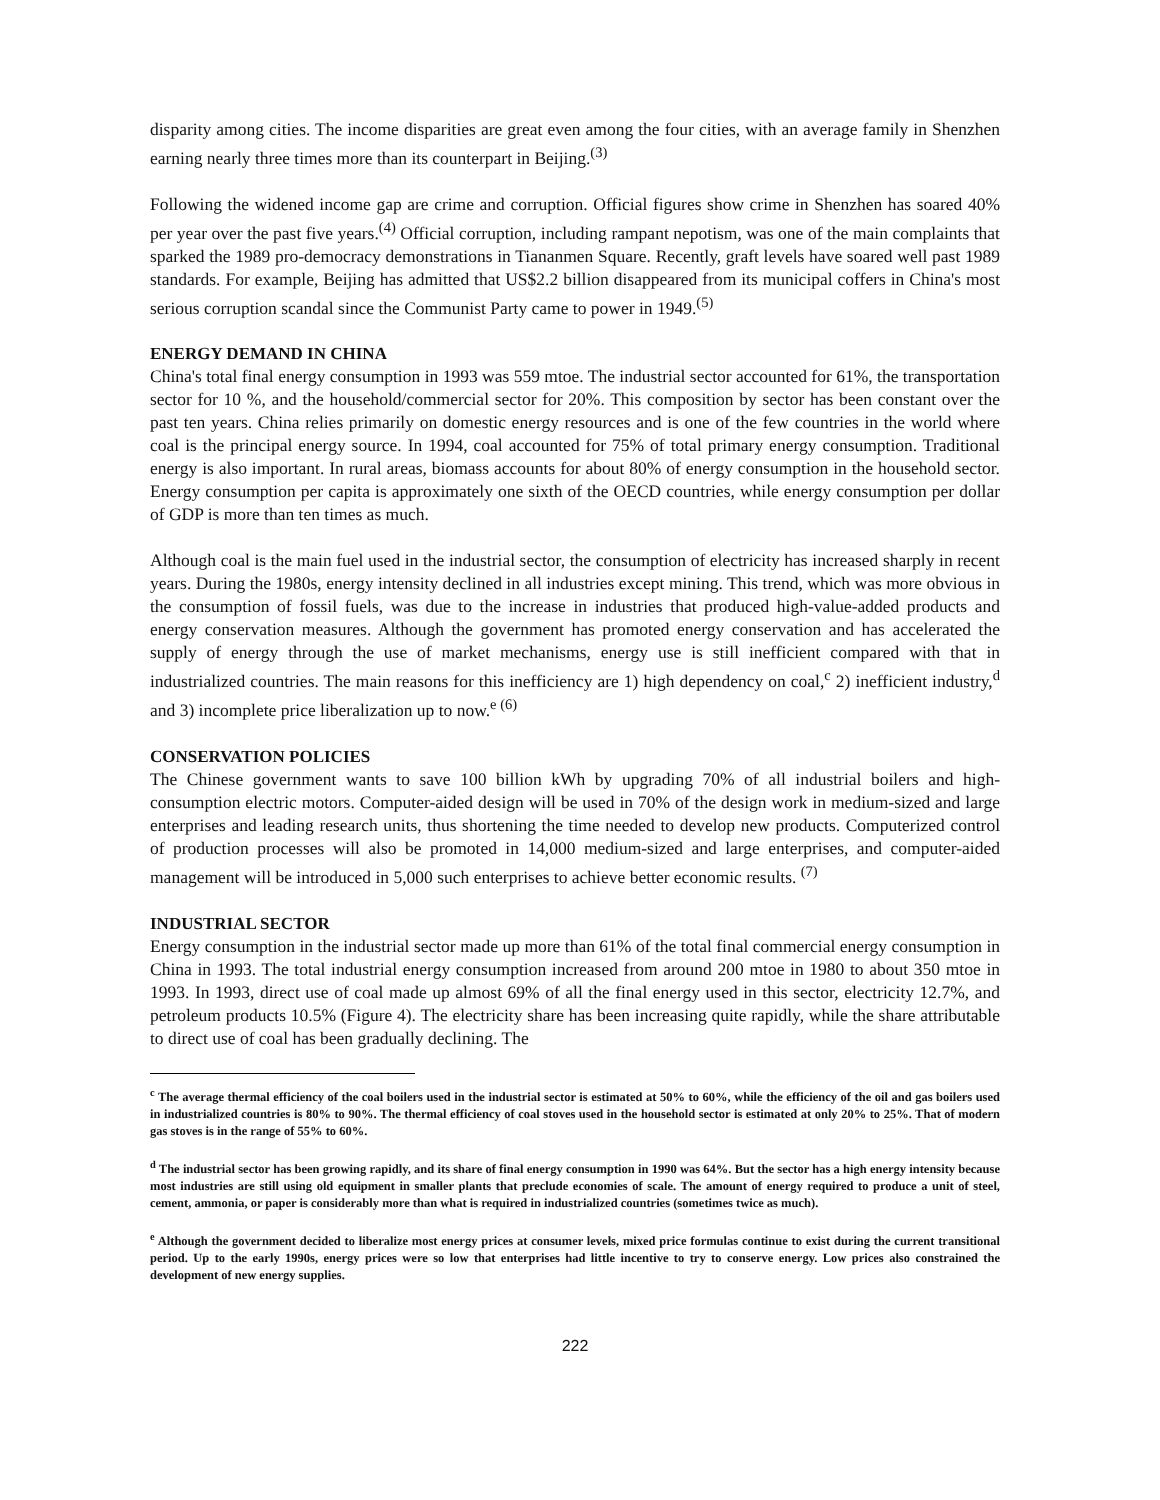disparity among cities. The income disparities are great even among the four cities, with an average family in Shenzhen earning nearly three times more than its counterpart in Beijing.<sup>(3)</sup>
Following the widened income gap are crime and corruption. Official figures show crime in Shenzhen has soared 40% per year over the past five years.<sup>(4)</sup> Official corruption, including rampant nepotism, was one of the main complaints that sparked the 1989 pro-democracy demonstrations in Tiananmen Square. Recently, graft levels have soared well past 1989 standards. For example, Beijing has admitted that US$2.2 billion disappeared from its municipal coffers in China's most serious corruption scandal since the Communist Party came to power in 1949.<sup>(5)</sup>
ENERGY DEMAND IN CHINA
China's total final energy consumption in 1993 was 559 mtoe. The industrial sector accounted for 61%, the transportation sector for 10 %, and the household/commercial sector for 20%. This composition by sector has been constant over the past ten years. China relies primarily on domestic energy resources and is one of the few countries in the world where coal is the principal energy source. In 1994, coal accounted for 75% of total primary energy consumption. Traditional energy is also important. In rural areas, biomass accounts for about 80% of energy consumption in the household sector. Energy consumption per capita is approximately one sixth of the OECD countries, while energy consumption per dollar of GDP is more than ten times as much.
Although coal is the main fuel used in the industrial sector, the consumption of electricity has increased sharply in recent years. During the 1980s, energy intensity declined in all industries except mining. This trend, which was more obvious in the consumption of fossil fuels, was due to the increase in industries that produced high-value-added products and energy conservation measures. Although the government has promoted energy conservation and has accelerated the supply of energy through the use of market mechanisms, energy use is still inefficient compared with that in industrialized countries. The main reasons for this inefficiency are 1) high dependency on coal,<sup>c</sup> 2) inefficient industry,<sup>d</sup> and 3) incomplete price liberalization up to now.<sup>e (6)</sup>
CONSERVATION POLICIES
The Chinese government wants to save 100 billion kWh by upgrading 70% of all industrial boilers and high-consumption electric motors. Computer-aided design will be used in 70% of the design work in medium-sized and large enterprises and leading research units, thus shortening the time needed to develop new products. Computerized control of production processes will also be promoted in 14,000 medium-sized and large enterprises, and computer-aided management will be introduced in 5,000 such enterprises to achieve better economic results. <sup>(7)</sup>
INDUSTRIAL SECTOR
Energy consumption in the industrial sector made up more than 61% of the total final commercial energy consumption in China in 1993. The total industrial energy consumption increased from around 200 mtoe in 1980 to about 350 mtoe in 1993. In 1993, direct use of coal made up almost 69% of all the final energy used in this sector, electricity 12.7%, and petroleum products 10.5% (Figure 4). The electricity share has been increasing quite rapidly, while the share attributable to direct use of coal has been gradually declining. The
<sup>c</sup> The average thermal efficiency of the coal boilers used in the industrial sector is estimated at 50% to 60%, while the efficiency of the oil and gas boilers used in industrialized countries is 80% to 90%. The thermal efficiency of coal stoves used in the household sector is estimated at only 20% to 25%. That of modern gas stoves is in the range of 55% to 60%.
<sup>d</sup> The industrial sector has been growing rapidly, and its share of final energy consumption in 1990 was 64%. But the sector has a high energy intensity because most industries are still using old equipment in smaller plants that preclude economies of scale. The amount of energy required to produce a unit of steel, cement, ammonia, or paper is considerably more than what is required in industrialized countries (sometimes twice as much).
<sup>e</sup> Although the government decided to liberalize most energy prices at consumer levels, mixed price formulas continue to exist during the current transitional period. Up to the early 1990s, energy prices were so low that enterprises had little incentive to try to conserve energy. Low prices also constrained the development of new energy supplies.
222